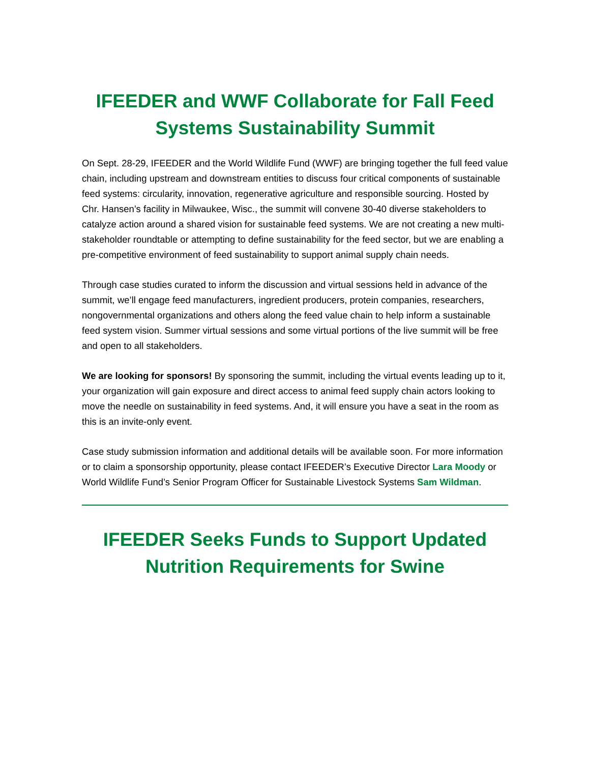IFEEDER and WWF Collaborate for Fall Feed Systems Sustainability Summit
On Sept. 28-29, IFEEDER and the World Wildlife Fund (WWF) are bringing together the full feed value chain, including upstream and downstream entities to discuss four critical components of sustainable feed systems: circularity, innovation, regenerative agriculture and responsible sourcing. Hosted by Chr. Hansen’s facility in Milwaukee, Wisc., the summit will convene 30-40 diverse stakeholders to catalyze action around a shared vision for sustainable feed systems. We are not creating a new multi-stakeholder roundtable or attempting to define sustainability for the feed sector, but we are enabling a pre-competitive environment of feed sustainability to support animal supply chain needs.
Through case studies curated to inform the discussion and virtual sessions held in advance of the summit, we’ll engage feed manufacturers, ingredient producers, protein companies, researchers, nongovernmental organizations and others along the feed value chain to help inform a sustainable feed system vision. Summer virtual sessions and some virtual portions of the live summit will be free and open to all stakeholders.
We are looking for sponsors! By sponsoring the summit, including the virtual events leading up to it, your organization will gain exposure and direct access to animal feed supply chain actors looking to move the needle on sustainability in feed systems. And, it will ensure you have a seat in the room as this is an invite-only event.
Case study submission information and additional details will be available soon. For more information or to claim a sponsorship opportunity, please contact IFEEDER’s Executive Director Lara Moody or World Wildlife Fund’s Senior Program Officer for Sustainable Livestock Systems Sam Wildman.
IFEEDER Seeks Funds to Support Updated Nutrition Requirements for Swine